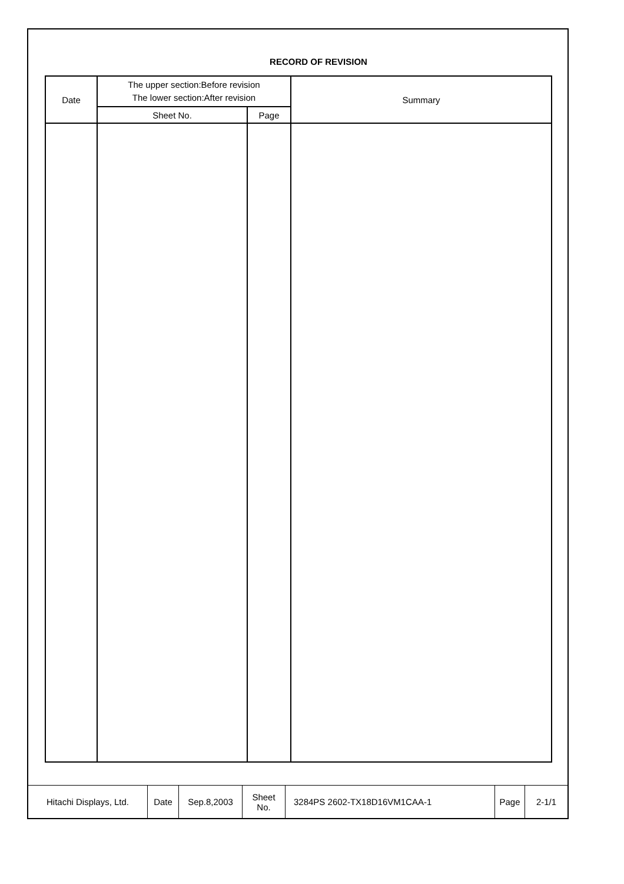RECORD OF REVISION
| Date | The upper section:Before revision The lower section:After revision | | Summary |
| --- | --- | --- | --- |
| | Sheet No. | Page | |
| Hitachi Displays, Ltd. | Date | Sep.8,2003 | Sheet No. | 3284PS 2602-TX18D16VM1CAA-1 | Page | 2-1/1 |